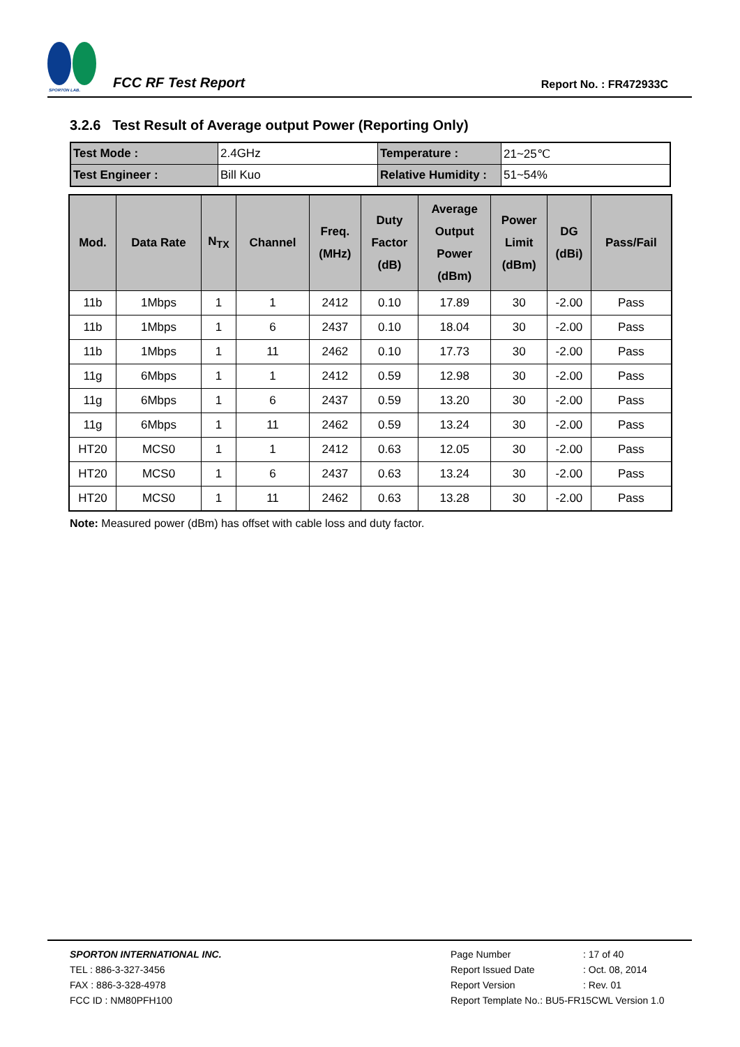SPORTON LAB.
FCC RF Test Report
Report No. : FR472933C
3.2.6 Test Result of Average output Power (Reporting Only)
| Test Mode : | 2.4GHz | Temperature : | 21~25℃ |
| Test Engineer : | Bill Kuo | Relative Humidity : | 51~54% |
| Mod. | Data Rate | N<sub>TX</sub> | Channel | Freq. (MHz) | Duty Factor (dB) | Average Output Power (dBm) | Power Limit (dBm) | DG (dBi) | Pass/Fail |
| --- | --- | --- | --- | --- | --- | --- | --- | --- | --- |
| 11b | 1Mbps | 1 | 1 | 2412 | 0.10 | 17.89 | 30 | -2.00 | Pass |
| 11b | 1Mbps | 1 | 6 | 2437 | 0.10 | 18.04 | 30 | -2.00 | Pass |
| 11b | 1Mbps | 1 | 11 | 2462 | 0.10 | 17.73 | 30 | -2.00 | Pass |
| 11g | 6Mbps | 1 | 1 | 2412 | 0.59 | 12.98 | 30 | -2.00 | Pass |
| 11g | 6Mbps | 1 | 6 | 2437 | 0.59 | 13.20 | 30 | -2.00 | Pass |
| 11g | 6Mbps | 1 | 11 | 2462 | 0.59 | 13.24 | 30 | -2.00 | Pass |
| HT20 | MCS0 | 1 | 1 | 2412 | 0.63 | 12.05 | 30 | -2.00 | Pass |
| HT20 | MCS0 | 1 | 6 | 2437 | 0.63 | 13.24 | 30 | -2.00 | Pass |
| HT20 | MCS0 | 1 | 11 | 2462 | 0.63 | 13.28 | 30 | -2.00 | Pass |
Note: Measured power (dBm) has offset with cable loss and duty factor.
SPORTON INTERNATIONAL INC.
TEL : 886-3-327-3456
FAX : 886-3-328-4978
FCC ID : NM80PFH100
Page Number: 17 of 40
Report Issued Date: Oct. 08, 2014
Report Version: Rev. 01
Report Template No.: BU5-FR15CWL Version 1.0